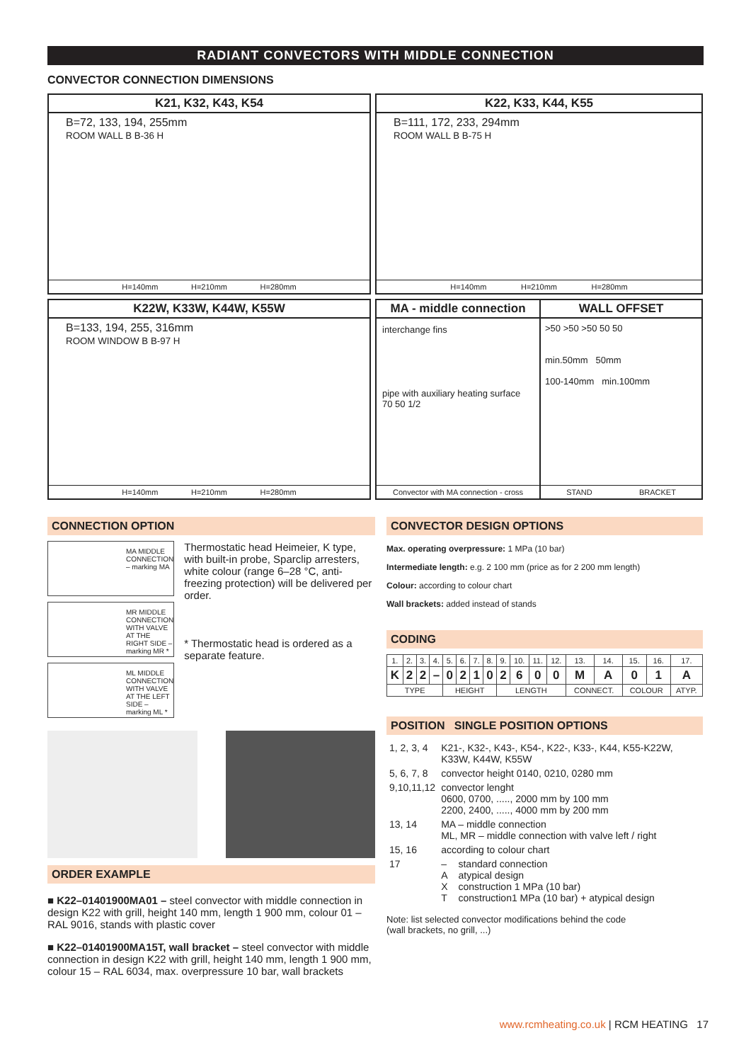RADIANT CONVECTORS WITH MIDDLE CONNECTION
CONVECTOR CONNECTION DIMENSIONS
K21, K32, K43, K54
B=72, 133, 194, 255mm
ROOM WALL B B-36 H
H=140mm H=210mm H=280mm
K22, K33, K44, K55
B=111, 172, 233, 294mm
ROOM WALL B B-75 H
H=140mm H=210mm H=280mm
K22W, K33W, K44W, K55W
B=133, 194, 255, 316mm
ROOM WINDOW B B-97 H
H=140mm H=210mm H=280mm
MA - middle connection
interchange fins
pipe with auxiliary heating surface
70 50 1/2
Convector with MA connection - cross
WALL OFFSET
>50 >50 >50 50 50
min.50mm 50mm
100-140mm min.100mm
STAND BRACKET
CONNECTION OPTION
MA MIDDLE CONNECTION – marking MA
MR MIDDLE CONNECTION WITH VALVE AT THE RIGHT SIDE – marking MR *
ML MIDDLE CONNECTION WITH VALVE AT THE LEFT SIDE – marking ML *
Thermostatic head Heimeier, K type, with built-in probe, Sparclip arresters, white colour (range 6–28 °C, anti-freezing protection) will be delivered per order.
* Thermostatic head is ordered as a separate feature.
ORDER EXAMPLE
■ K22–01401900MA01 – steel convector with middle connection in design K22 with grill, height 140 mm, length 1 900 mm, colour 01 – RAL 9016, stands with plastic cover
■ K22–01401900MA15T, wall bracket – steel convector with middle connection in design K22 with grill, height 140 mm, length 1 900 mm, colour 15 – RAL 6034, max. overpressure 10 bar, wall brackets
CONVECTOR DESIGN OPTIONS
Max. operating overpressure: 1 MPa (10 bar)
Intermediate length: e.g. 2 100 mm (price as for 2 200 mm length)
Colour: according to colour chart
Wall brackets: added instead of stands
CODING
| 1. | 2. | 3. | 4. | 5. | 6. | 7. | 8. | 9. | 10. | 11. | 12. | 13. | 14. | 15. | 16. | 17. |
| K | 2 | 2 | – | 0 | 2 | 1 | 0 | 2 | 6 | 0 | 0 | M | A | 0 | 1 | A |
| TYPE | | | | HEIGHT | | | | LENGTH | | | | CONNECT. | | COLOUR | | ATYP. |
POSITION SINGLE POSITION OPTIONS
| 1, 2, 3, 4 | K21-, K32-, K43-, K54-, K22-, K33-, K44, K55-K22W, K33W, K44W, K55W | |
| 5, 6, 7, 8 | convector height 0140, 0210, 0280 mm | |
| 9,10,11,12 | convector lenght 0600, 0700, ....., 2000 mm by 100 mm 2200, 2400, ....., 4000 mm by 200 mm | |
| 13, 14 | MA – middle connection ML, MR – middle connection with valve left / right | |
| 15, 16 | according to colour chart | |
| 17 | – A X T | standard connection atypical design construction 1 MPa (10 bar) construction1 MPa (10 bar) + atypical design |
Note: list selected convector modifications behind the code
(wall brackets, no grill, ...)
www.rcmheating.co.uk | RCM HEATING 17